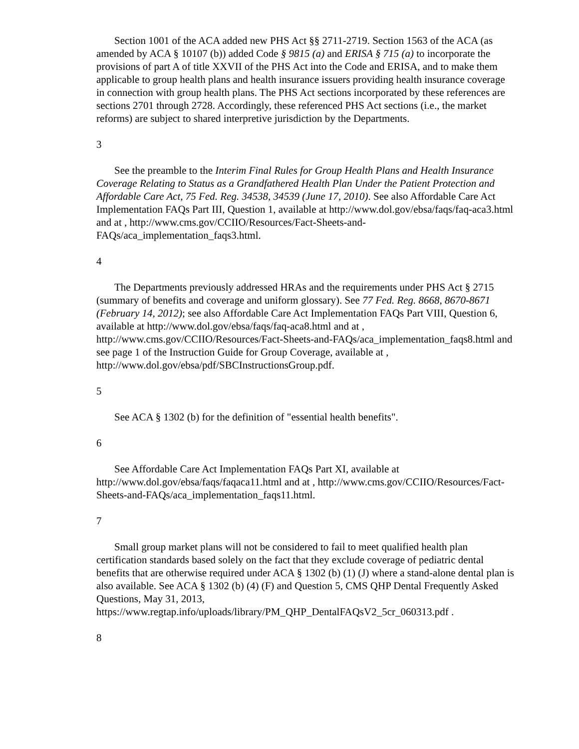Section 1001 of the ACA added new PHS Act §§ 2711-2719. Section 1563 of the ACA (as amended by ACA § 10107 (b)) added Code § 9815 (a) and ERISA § 715 (a) to incorporate the provisions of part A of title XXVII of the PHS Act into the Code and ERISA, and to make them applicable to group health plans and health insurance issuers providing health insurance coverage in connection with group health plans. The PHS Act sections incorporated by these references are sections 2701 through 2728. Accordingly, these referenced PHS Act sections (i.e., the market reforms) are subject to shared interpretive jurisdiction by the Departments.
3
See the preamble to the Interim Final Rules for Group Health Plans and Health Insurance Coverage Relating to Status as a Grandfathered Health Plan Under the Patient Protection and Affordable Care Act, 75 Fed. Reg. 34538, 34539 (June 17, 2010). See also Affordable Care Act Implementation FAQs Part III, Question 1, available at http://www.dol.gov/ebsa/faqs/faq-aca3.html and at , http://www.cms.gov/CCIIO/Resources/Fact-Sheets-and-FAQs/aca_implementation_faqs3.html.
4
The Departments previously addressed HRAs and the requirements under PHS Act § 2715 (summary of benefits and coverage and uniform glossary). See 77 Fed. Reg. 8668, 8670-8671 (February 14, 2012); see also Affordable Care Act Implementation FAQs Part VIII, Question 6, available at http://www.dol.gov/ebsa/faqs/faq-aca8.html and at , http://www.cms.gov/CCIIO/Resources/Fact-Sheets-and-FAQs/aca_implementation_faqs8.html and see page 1 of the Instruction Guide for Group Coverage, available at , http://www.dol.gov/ebsa/pdf/SBCInstructionsGroup.pdf.
5
See ACA § 1302 (b) for the definition of "essential health benefits".
6
See Affordable Care Act Implementation FAQs Part XI, available at http://www.dol.gov/ebsa/faqs/faqaca11.html and at , http://www.cms.gov/CCIIO/Resources/Fact-Sheets-and-FAQs/aca_implementation_faqs11.html.
7
Small group market plans will not be considered to fail to meet qualified health plan certification standards based solely on the fact that they exclude coverage of pediatric dental benefits that are otherwise required under ACA § 1302 (b) (1) (J) where a stand-alone dental plan is also available. See ACA § 1302 (b) (4) (F) and Question 5, CMS QHP Dental Frequently Asked Questions, May 31, 2013, https://www.regtap.info/uploads/library/PM_QHP_DentalFAQsV2_5cr_060313.pdf .
8